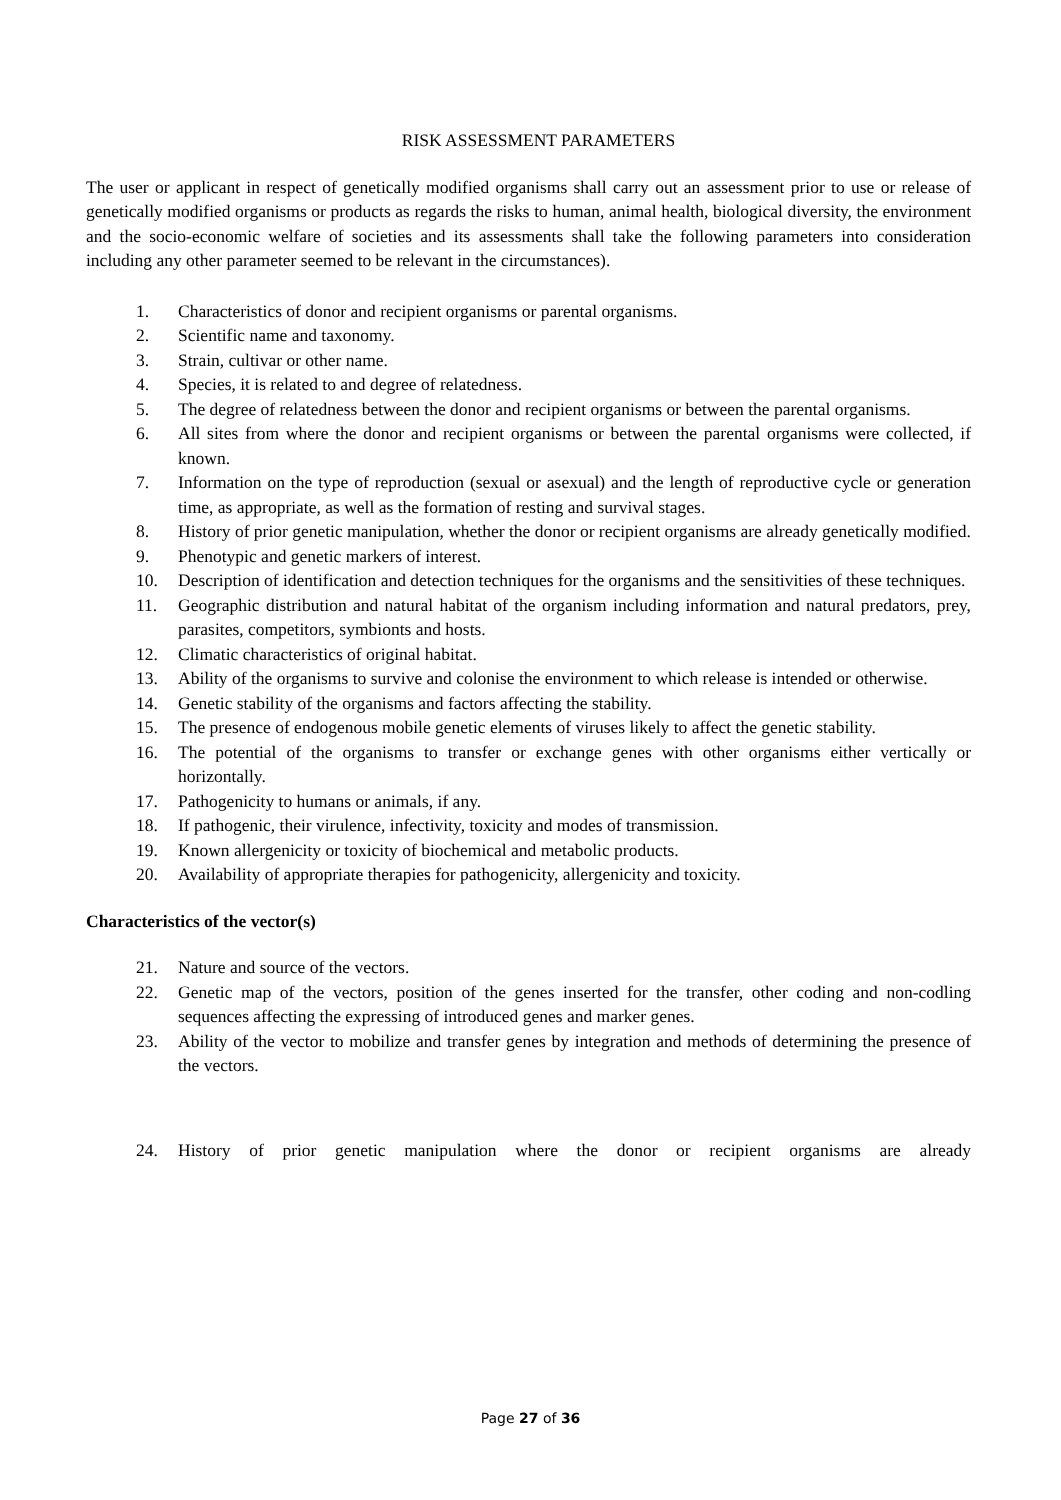RISK ASSESSMENT PARAMETERS
The user or applicant in respect of genetically modified organisms shall carry out an assessment prior to use or release of genetically modified organisms or products as regards the risks to human, animal health, biological diversity, the environment and the socio-economic welfare of societies and its assessments shall take the following parameters into consideration including any other parameter seemed to be relevant in the circumstances).
1. Characteristics of donor and recipient organisms or parental organisms.
2. Scientific name and taxonomy.
3. Strain, cultivar or other name.
4. Species, it is related to and degree of relatedness.
5. The degree of relatedness between the donor and recipient organisms or between the parental organisms.
6. All sites from where the donor and recipient organisms or between the parental organisms were collected, if known.
7. Information on the type of reproduction (sexual or asexual) and the length of reproductive cycle or generation time, as appropriate, as well as the formation of resting and survival stages.
8. History of prior genetic manipulation, whether the donor or recipient organisms are already genetically modified.
9. Phenotypic and genetic markers of interest.
10. Description of identification and detection techniques for the organisms and the sensitivities of these techniques.
11. Geographic distribution and natural habitat of the organism including information and natural predators, prey, parasites, competitors, symbionts and hosts.
12. Climatic characteristics of original habitat.
13. Ability of the organisms to survive and colonise the environment to which release is intended or otherwise.
14. Genetic stability of the organisms and factors affecting the stability.
15. The presence of endogenous mobile genetic elements of viruses likely to affect the genetic stability.
16. The potential of the organisms to transfer or exchange genes with other organisms either vertically or horizontally.
17. Pathogenicity to humans or animals, if any.
18. If pathogenic, their virulence, infectivity, toxicity and modes of transmission.
19. Known allergenicity or toxicity of biochemical and metabolic products.
20. Availability of appropriate therapies for pathogenicity, allergenicity and toxicity.
Characteristics of the vector(s)
21. Nature and source of the vectors.
22. Genetic map of the vectors, position of the genes inserted for the transfer, other coding and non-codling sequences affecting the expressing of introduced genes and marker genes.
23. Ability of the vector to mobilize and transfer genes by integration and methods of determining the presence of the vectors.
24. History of prior genetic manipulation where the donor or recipient organisms are already
Page 27 of 36